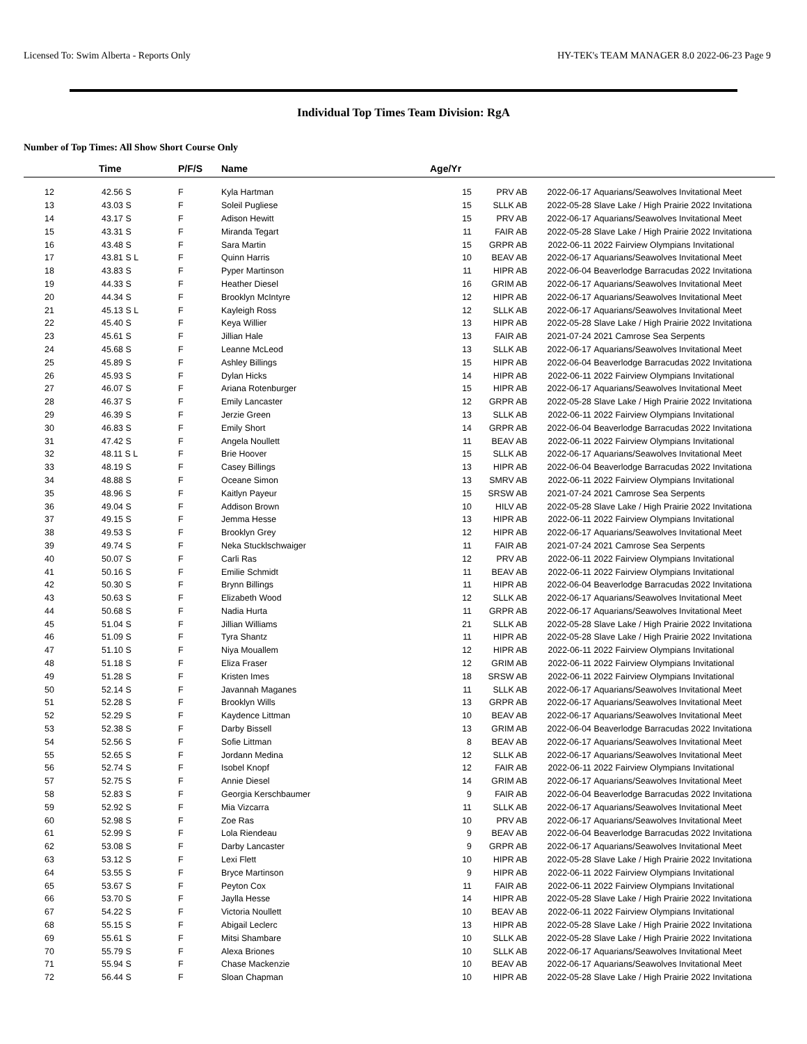Licensed To: Swim Alberta - Reports Only HY-TEK's TEAM MANAGER 8.0 2022-06-23 Page 9
Individual Top Times Team Division: RgA
Number of Top Times: All Show Short Course Only
| | Time | P/F/S | Name | Age/Yr | | | |
| --- | --- | --- | --- | --- | --- | --- | --- |
| 12 | 42.56 S | F | Kyla Hartman | 15 | PRV AB | 2022-06-17 | Aquarians/Seawolves Invitational Meet |
| 13 | 43.03 S | F | Soleil Pugliese | 15 | SLLK AB | 2022-05-28 | Slave Lake / High Prairie 2022 Invitationa |
| 14 | 43.17 S | F | Adison Hewitt | 15 | PRV AB | 2022-06-17 | Aquarians/Seawolves Invitational Meet |
| 15 | 43.31 S | F | Miranda Tegart | 11 | FAIR AB | 2022-05-28 | Slave Lake / High Prairie 2022 Invitationa |
| 16 | 43.48 S | F | Sara Martin | 15 | GRPR AB | 2022-06-11 | 2022 Fairview Olympians Invitational |
| 17 | 43.81 S L | F | Quinn Harris | 10 | BEAV AB | 2022-06-17 | Aquarians/Seawolves Invitational Meet |
| 18 | 43.83 S | F | Pyper Martinson | 11 | HIPR AB | 2022-06-04 | Beaverlodge Barracudas 2022 Invitationa |
| 19 | 44.33 S | F | Heather Diesel | 16 | GRIM AB | 2022-06-17 | Aquarians/Seawolves Invitational Meet |
| 20 | 44.34 S | F | Brooklyn McIntyre | 12 | HIPR AB | 2022-06-17 | Aquarians/Seawolves Invitational Meet |
| 21 | 45.13 S L | F | Kayleigh Ross | 12 | SLLK AB | 2022-06-17 | Aquarians/Seawolves Invitational Meet |
| 22 | 45.40 S | F | Keya Willier | 13 | HIPR AB | 2022-05-28 | Slave Lake / High Prairie 2022 Invitationa |
| 23 | 45.61 S | F | Jillian Hale | 13 | FAIR AB | 2021-07-24 | 2021 Camrose Sea Serpents |
| 24 | 45.68 S | F | Leanne McLeod | 13 | SLLK AB | 2022-06-17 | Aquarians/Seawolves Invitational Meet |
| 25 | 45.89 S | F | Ashley Billings | 15 | HIPR AB | 2022-06-04 | Beaverlodge Barracudas 2022 Invitationa |
| 26 | 45.93 S | F | Dylan Hicks | 14 | HIPR AB | 2022-06-11 | 2022 Fairview Olympians Invitational |
| 27 | 46.07 S | F | Ariana Rotenburger | 15 | HIPR AB | 2022-06-17 | Aquarians/Seawolves Invitational Meet |
| 28 | 46.37 S | F | Emily Lancaster | 12 | GRPR AB | 2022-05-28 | Slave Lake / High Prairie 2022 Invitationa |
| 29 | 46.39 S | F | Jerzie Green | 13 | SLLK AB | 2022-06-11 | 2022 Fairview Olympians Invitational |
| 30 | 46.83 S | F | Emily Short | 14 | GRPR AB | 2022-06-04 | Beaverlodge Barracudas 2022 Invitationa |
| 31 | 47.42 S | F | Angela Noullett | 11 | BEAV AB | 2022-06-11 | 2022 Fairview Olympians Invitational |
| 32 | 48.11 S L | F | Brie Hoover | 15 | SLLK AB | 2022-06-17 | Aquarians/Seawolves Invitational Meet |
| 33 | 48.19 S | F | Casey Billings | 13 | HIPR AB | 2022-06-04 | Beaverlodge Barracudas 2022 Invitationa |
| 34 | 48.88 S | F | Oceane Simon | 13 | SMRV AB | 2022-06-11 | 2022 Fairview Olympians Invitational |
| 35 | 48.96 S | F | Kaitlyn Payeur | 15 | SRSW AB | 2021-07-24 | 2021 Camrose Sea Serpents |
| 36 | 49.04 S | F | Addison Brown | 10 | HILV AB | 2022-05-28 | Slave Lake / High Prairie 2022 Invitationa |
| 37 | 49.15 S | F | Jemma Hesse | 13 | HIPR AB | 2022-06-11 | 2022 Fairview Olympians Invitational |
| 38 | 49.53 S | F | Brooklyn Grey | 12 | HIPR AB | 2022-06-17 | Aquarians/Seawolves Invitational Meet |
| 39 | 49.74 S | F | Neka Stucklschwaiger | 11 | FAIR AB | 2021-07-24 | 2021 Camrose Sea Serpents |
| 40 | 50.07 S | F | Carli Ras | 12 | PRV AB | 2022-06-11 | 2022 Fairview Olympians Invitational |
| 41 | 50.16 S | F | Emilie Schmidt | 11 | BEAV AB | 2022-06-11 | 2022 Fairview Olympians Invitational |
| 42 | 50.30 S | F | Brynn Billings | 11 | HIPR AB | 2022-06-04 | Beaverlodge Barracudas 2022 Invitationa |
| 43 | 50.63 S | F | Elizabeth Wood | 12 | SLLK AB | 2022-06-17 | Aquarians/Seawolves Invitational Meet |
| 44 | 50.68 S | F | Nadia Hurta | 11 | GRPR AB | 2022-06-17 | Aquarians/Seawolves Invitational Meet |
| 45 | 51.04 S | F | Jillian Williams | 21 | SLLK AB | 2022-05-28 | Slave Lake / High Prairie 2022 Invitationa |
| 46 | 51.09 S | F | Tyra Shantz | 11 | HIPR AB | 2022-05-28 | Slave Lake / High Prairie 2022 Invitationa |
| 47 | 51.10 S | F | Niya Mouallem | 12 | HIPR AB | 2022-06-11 | 2022 Fairview Olympians Invitational |
| 48 | 51.18 S | F | Eliza Fraser | 12 | GRIM AB | 2022-06-11 | 2022 Fairview Olympians Invitational |
| 49 | 51.28 S | F | Kristen Imes | 18 | SRSW AB | 2022-06-11 | 2022 Fairview Olympians Invitational |
| 50 | 52.14 S | F | Javannah Maganes | 11 | SLLK AB | 2022-06-17 | Aquarians/Seawolves Invitational Meet |
| 51 | 52.28 S | F | Brooklyn Wills | 13 | GRPR AB | 2022-06-17 | Aquarians/Seawolves Invitational Meet |
| 52 | 52.29 S | F | Kaydence Littman | 10 | BEAV AB | 2022-06-17 | Aquarians/Seawolves Invitational Meet |
| 53 | 52.38 S | F | Darby Bissell | 13 | GRIM AB | 2022-06-04 | Beaverlodge Barracudas 2022 Invitationa |
| 54 | 52.56 S | F | Sofie Littman | 8 | BEAV AB | 2022-06-17 | Aquarians/Seawolves Invitational Meet |
| 55 | 52.65 S | F | Jordann Medina | 12 | SLLK AB | 2022-06-17 | Aquarians/Seawolves Invitational Meet |
| 56 | 52.74 S | F | Isobel Knopf | 12 | FAIR AB | 2022-06-11 | 2022 Fairview Olympians Invitational |
| 57 | 52.75 S | F | Annie Diesel | 14 | GRIM AB | 2022-06-17 | Aquarians/Seawolves Invitational Meet |
| 58 | 52.83 S | F | Georgia Kerschbaumer | 9 | FAIR AB | 2022-06-04 | Beaverlodge Barracudas 2022 Invitationa |
| 59 | 52.92 S | F | Mia Vizcarra | 11 | SLLK AB | 2022-06-17 | Aquarians/Seawolves Invitational Meet |
| 60 | 52.98 S | F | Zoe Ras | 10 | PRV AB | 2022-06-17 | Aquarians/Seawolves Invitational Meet |
| 61 | 52.99 S | F | Lola Riendeau | 9 | BEAV AB | 2022-06-04 | Beaverlodge Barracudas 2022 Invitationa |
| 62 | 53.08 S | F | Darby Lancaster | 9 | GRPR AB | 2022-06-17 | Aquarians/Seawolves Invitational Meet |
| 63 | 53.12 S | F | Lexi Flett | 10 | HIPR AB | 2022-05-28 | Slave Lake / High Prairie 2022 Invitationa |
| 64 | 53.55 S | F | Bryce Martinson | 9 | HIPR AB | 2022-06-11 | 2022 Fairview Olympians Invitational |
| 65 | 53.67 S | F | Peyton Cox | 11 | FAIR AB | 2022-06-11 | 2022 Fairview Olympians Invitational |
| 66 | 53.70 S | F | Jaylla Hesse | 14 | HIPR AB | 2022-05-28 | Slave Lake / High Prairie 2022 Invitationa |
| 67 | 54.22 S | F | Victoria Noullett | 10 | BEAV AB | 2022-06-11 | 2022 Fairview Olympians Invitational |
| 68 | 55.15 S | F | Abigail Leclerc | 13 | HIPR AB | 2022-05-28 | Slave Lake / High Prairie 2022 Invitationa |
| 69 | 55.61 S | F | Mitsi Shambare | 10 | SLLK AB | 2022-05-28 | Slave Lake / High Prairie 2022 Invitationa |
| 70 | 55.79 S | F | Alexa Briones | 10 | SLLK AB | 2022-06-17 | Aquarians/Seawolves Invitational Meet |
| 71 | 55.94 S | F | Chase Mackenzie | 10 | BEAV AB | 2022-06-17 | Aquarians/Seawolves Invitational Meet |
| 72 | 56.44 S | F | Sloan Chapman | 10 | HIPR AB | 2022-05-28 | Slave Lake / High Prairie 2022 Invitationa |